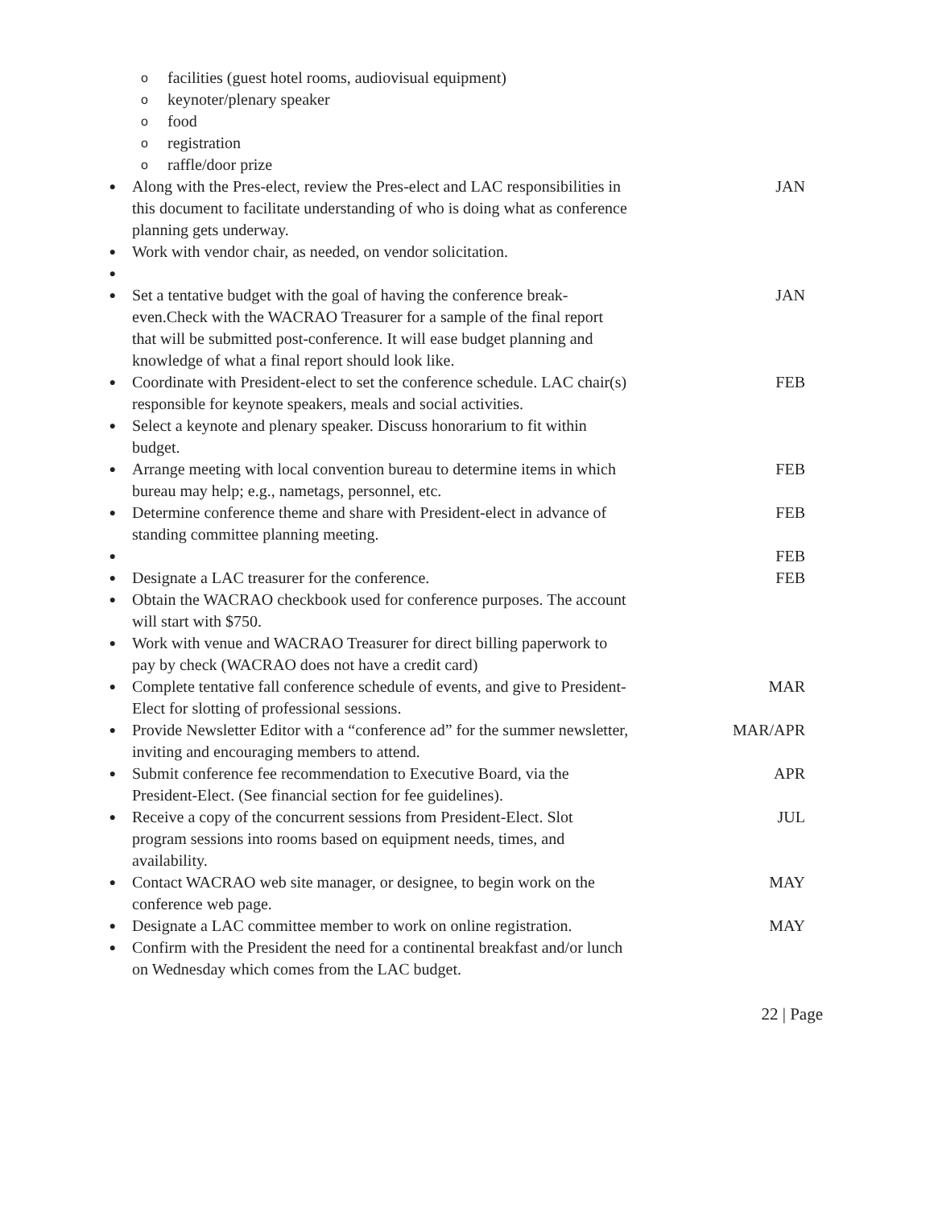ofacilities (guest hotel rooms, audiovisual equipment)
okeynoter/plenary speaker
ofood
oregistration
oraffle/door prize
● Along with the Pres-elect, review the Pres-elect and LAC responsibilities in this document to facilitate understanding of who is doing what as conference planning gets underway. JAN
● Work with vendor chair, as needed, on vendor solicitation.
●
● Set a tentative budget with the goal of having the conference break-even.Check with the WACRAO Treasurer for a sample of the final report that will be submitted post-conference. It will ease budget planning and knowledge of what a final report should look like. JAN
● Coordinate with President-elect to set the conference schedule. LAC chair(s) responsible for keynote speakers, meals and social activities. FEB
● Select a keynote and plenary speaker. Discuss honorarium to fit within budget.
● Arrange meeting with local convention bureau to determine items in which bureau may help; e.g., nametags, personnel, etc. FEB
● Determine conference theme and share with President-elect in advance of standing committee planning meeting. FEB
● FEB
● Designate a LAC treasurer for the conference. FEB
● Obtain the WACRAO checkbook used for conference purposes. The account will start with $750.
● Work with venue and WACRAO Treasurer for direct billing paperwork to pay by check (WACRAO does not have a credit card)
● Complete tentative fall conference schedule of events, and give to President-Elect for slotting of professional sessions. MAR
● Provide Newsletter Editor with a “conference ad” for the summer newsletter, inviting and encouraging members to attend. MAR/APR
● Submit conference fee recommendation to Executive Board, via the President-Elect. (See financial section for fee guidelines). APR
● Receive a copy of the concurrent sessions from President-Elect. Slot program sessions into rooms based on equipment needs, times, and availability. JUL
● Contact WACRAO web site manager, or designee, to begin work on the conference web page. MAY
● Designate a LAC committee member to work on online registration. MAY
● Confirm with the President the need for a continental breakfast and/or lunch on Wednesday which comes from the LAC budget.
22 | Page